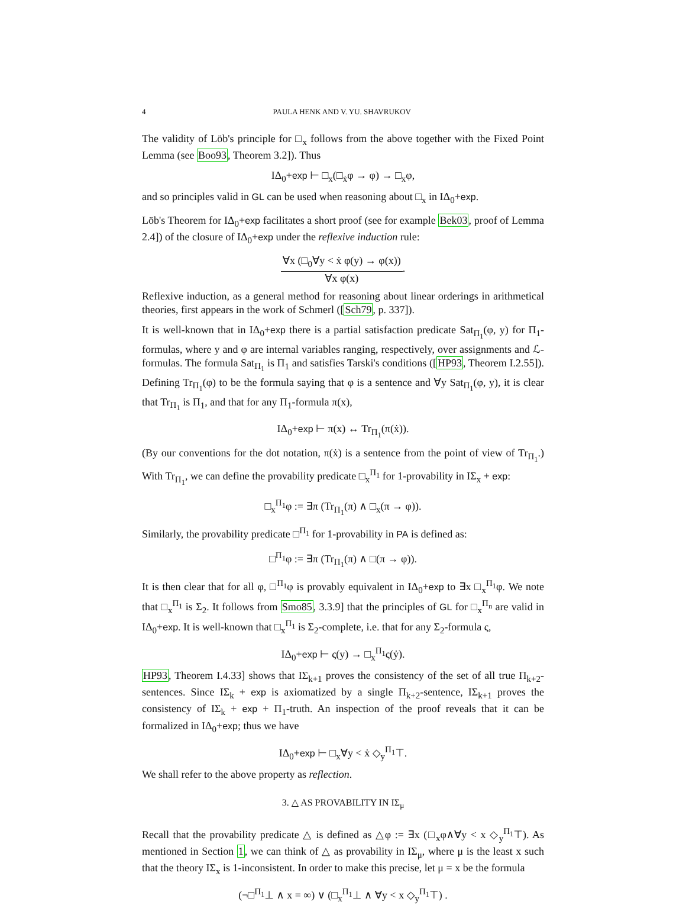4 PAULA HENK AND V. YU. SHAVRUKOV
The validity of Löb's principle for □<sub>x</sub> follows from the above together with the Fixed Point Lemma (see Boo93, Theorem 3.2]). Thus
IΔ<sub>0</sub>+exp ⊢ □<sub>x</sub>(□<sub>ẋ</sub>φ → φ) → □<sub>x</sub>φ,
and so principles valid in GL can be used when reasoning about □<sub>x</sub> in IΔ<sub>0</sub>+exp.
Löb's Theorem for IΔ<sub>0</sub>+exp facilitates a short proof (see for example Bek03, proof of Lemma 2.4]) of the closure of IΔ<sub>0</sub>+exp under the reflexive induction rule:
∀x (□<sub>0</sub>∀y < ẋ φ(y) → φ(x)) ∀x φ(x).
Reflexive induction, as a general method for reasoning about linear orderings in arithmetical theories, first appears in the work of Schmerl ([Sch79, p. 337]).
It is well-known that in IΔ<sub>0</sub>+exp there is a partial satisfaction predicate Sat<sub>Π<sub>1</sub></sub>(φ, y) for Π<sub>1</sub>-formulas, where y and φ are internal variables ranging, respectively, over assignments and ℒ-formulas. The formula Sat<sub>Π<sub>1</sub></sub> is Π<sub>1</sub> and satisfies Tarski's conditions ([HP93, Theorem I.2.55]). Defining Tr<sub>Π<sub>1</sub></sub>(φ) to be the formula saying that φ is a sentence and ∀y Sat<sub>Π<sub>1</sub></sub>(φ, y), it is clear that Tr<sub>Π<sub>1</sub></sub> is Π<sub>1</sub>, and that for any Π<sub>1</sub>-formula π(x),
IΔ<sub>0</sub>+exp ⊢ π(x) ↔ Tr<sub>Π<sub>1</sub></sub>(π(ẋ)).
(By our conventions for the dot notation, π(ẋ) is a sentence from the point of view of Tr<sub>Π<sub>1</sub></sub>.) With Tr<sub>Π<sub>1</sub></sub>, we can define the provability predicate □<sub>x</sub><sup>Π<sub>1</sub></sup> for 1-provability in IΣ<sub>x</sub> + exp:
□<sub>x</sub><sup>Π<sub>1</sub></sup>φ := ∃π (Tr<sub>Π<sub>1</sub></sub>(π) ∧ □<sub>x</sub>(π → φ)).
Similarly, the provability predicate □<sup>Π<sub>1</sub></sup> for 1-provability in PA is defined as:
□<sup>Π<sub>1</sub></sup>φ := ∃π (Tr<sub>Π<sub>1</sub></sub>(π) ∧ □(π → φ)).
It is then clear that for all φ, □<sup>Π<sub>1</sub></sup>φ is provably equivalent in IΔ<sub>0</sub>+exp to ∃x □<sub>x</sub><sup>Π<sub>1</sub></sup>φ. We note that □<sub>x</sub><sup>Π<sub>1</sub></sup> is Σ<sub>2</sub>. It follows from Smo85, 3.3.9] that the principles of GL for □<sub>x</sub><sup>Π<sub>n</sub></sup> are valid in IΔ<sub>0</sub>+exp. It is well-known that □<sub>x</sub><sup>Π<sub>1</sub></sup> is Σ<sub>2</sub>-complete, i.e. that for any Σ<sub>2</sub>-formula ς,
IΔ<sub>0</sub>+exp ⊢ ς(y) → □<sub>x</sub><sup>Π<sub>1</sub></sup>ς(ẏ).
HP93, Theorem I.4.33] shows that IΣ<sub>k+1</sub> proves the consistency of the set of all true Π<sub>k+2</sub>-sentences. Since IΣ<sub>k</sub> + exp is axiomatized by a single Π<sub>k+2</sub>-sentence, IΣ<sub>k+1</sub> proves the consistency of IΣ<sub>k</sub> + exp + Π<sub>1</sub>-truth. An inspection of the proof reveals that it can be formalized in IΔ<sub>0</sub>+exp; thus we have
IΔ<sub>0</sub>+exp ⊢ □<sub>x</sub>∀y < ẋ ◇<sub>y</sub><sup>Π<sub>1</sub></sup>⊤.
We shall refer to the above property as reflection.
3. △ AS PROVABILITY IN IΣ<sub>μ</sub>
Recall that the provability predicate △ is defined as △φ := ∃x (□<sub>x</sub>φ∧∀y < x ◇<sub>y</sub><sup>Π<sub>1</sub></sup>⊤). As mentioned in Section 1, we can think of △ as provability in IΣ<sub>μ</sub>, where μ is the least x such that the theory IΣ<sub>x</sub> is 1-inconsistent. In order to make this precise, let μ = x be the formula
(¬□<sup>Π<sub>1</sub></sup>⊥ ∧ x = ∞) ∨ (□<sub>x</sub><sup>Π<sub>1</sub></sup>⊥ ∧ ∀y < x ◇<sub>y</sub><sup>Π<sub>1</sub></sup>⊤) .